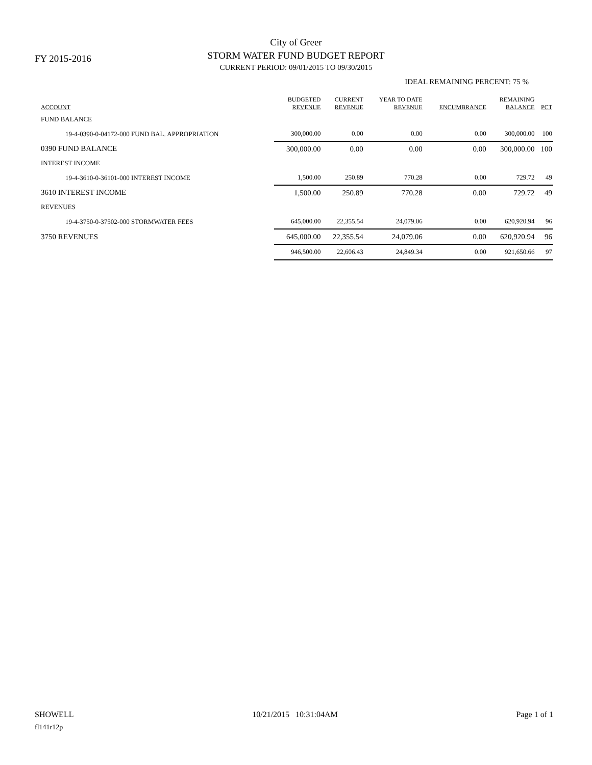FY 2015-2016
City of Greer
STORM WATER FUND BUDGET REPORT
CURRENT PERIOD: 09/01/2015 TO 09/30/2015
IDEAL REMAINING PERCENT: 75 %
| ACCOUNT | BUDGETED REVENUE | CURRENT REVENUE | YEAR TO DATE REVENUE | ENCUMBRANCE | REMAINING BALANCE | PCT |
| --- | --- | --- | --- | --- | --- | --- |
| FUND BALANCE | | | | | | |
| 19-4-0390-0-04172-000 FUND BAL. APPROPRIATION | 300,000.00 | 0.00 | 0.00 | 0.00 | 300,000.00 | 100 |
| 0390 FUND BALANCE | 300,000.00 | 0.00 | 0.00 | 0.00 | 300,000.00 | 100 |
| INTEREST INCOME | | | | | | |
| 19-4-3610-0-36101-000 INTEREST INCOME | 1,500.00 | 250.89 | 770.28 | 0.00 | 729.72 | 49 |
| 3610 INTEREST INCOME | 1,500.00 | 250.89 | 770.28 | 0.00 | 729.72 | 49 |
| REVENUES | | | | | | |
| 19-4-3750-0-37502-000 STORMWATER FEES | 645,000.00 | 22,355.54 | 24,079.06 | 0.00 | 620,920.94 | 96 |
| 3750 REVENUES | 645,000.00 | 22,355.54 | 24,079.06 | 0.00 | 620,920.94 | 96 |
| | 946,500.00 | 22,606.43 | 24,849.34 | 0.00 | 921,650.66 | 97 |
SHOWELL 10/21/2015 10:31:04AM Page 1 of 1
fl141r12p